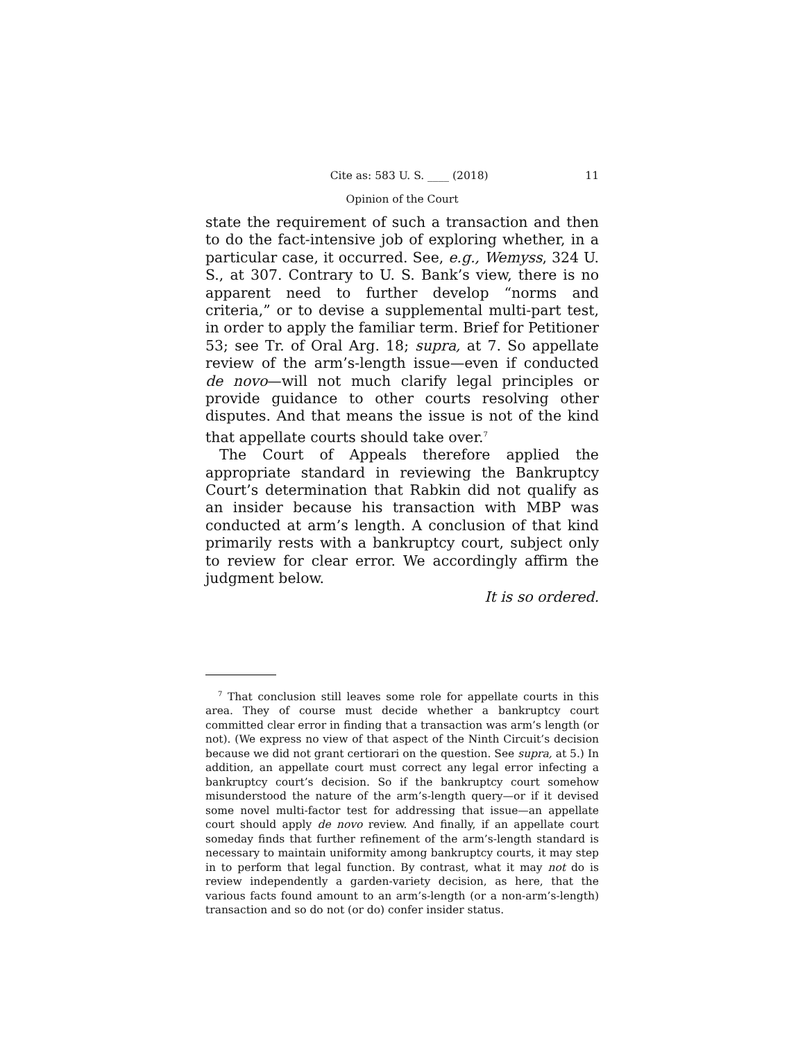Cite as: 583 U. S. ____ (2018) 11
Opinion of the Court
state the requirement of such a transaction and then to do the fact-intensive job of exploring whether, in a particular case, it occurred. See, e.g., Wemyss, 324 U. S., at 307. Contrary to U. S. Bank’s view, there is no apparent need to further develop “norms and criteria,” or to devise a supplemental multi-part test, in order to apply the familiar term. Brief for Petitioner 53; see Tr. of Oral Arg. 18; supra, at 7. So appellate review of the arm’s-length issue—even if conducted de novo—will not much clarify legal principles or provide guidance to other courts resolving other disputes. And that means the issue is not of the kind that appellate courts should take over.<sup>7</sup>
The Court of Appeals therefore applied the appropriate standard in reviewing the Bankruptcy Court’s determination that Rabkin did not qualify as an insider because his transaction with MBP was conducted at arm’s length. A conclusion of that kind primarily rests with a bankruptcy court, subject only to review for clear error. We accordingly affirm the judgment below.
It is so ordered.
<sup>7</sup> That conclusion still leaves some role for appellate courts in this area. They of course must decide whether a bankruptcy court committed clear error in finding that a transaction was arm’s length (or not). (We express no view of that aspect of the Ninth Circuit’s decision because we did not grant certiorari on the question. See supra, at 5.) In addition, an appellate court must correct any legal error infecting a bankruptcy court’s decision. So if the bankruptcy court somehow misunderstood the nature of the arm’s-length query—or if it devised some novel multi-factor test for addressing that issue—an appellate court should apply de novo review. And finally, if an appellate court someday finds that further refinement of the arm’s-length standard is necessary to maintain uniformity among bankruptcy courts, it may step in to perform that legal function. By contrast, what it may not do is review independently a garden-variety decision, as here, that the various facts found amount to an arm’s-length (or a non-arm’s-length) transaction and so do not (or do) confer insider status.